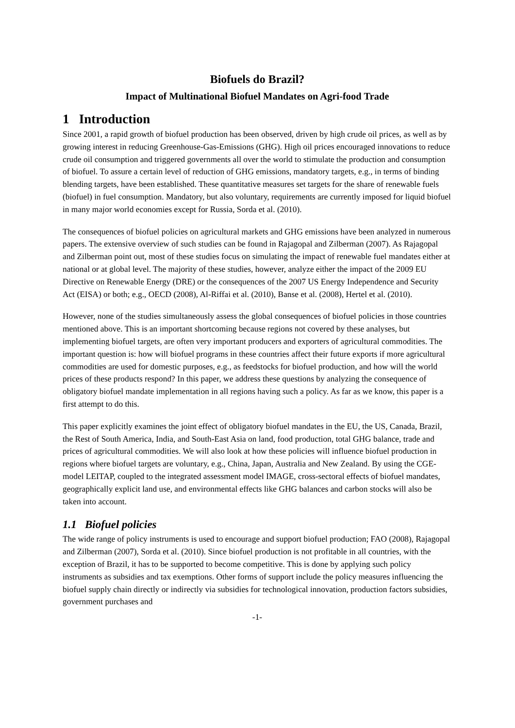Biofuels do Brazil?
Impact of Multinational Biofuel Mandates on Agri-food Trade
1 Introduction
Since 2001, a rapid growth of biofuel production has been observed, driven by high crude oil prices, as well as by growing interest in reducing Greenhouse-Gas-Emissions (GHG). High oil prices encouraged innovations to reduce crude oil consumption and triggered governments all over the world to stimulate the production and consumption of biofuel. To assure a certain level of reduction of GHG emissions, mandatory targets, e.g., in terms of binding blending targets, have been established. These quantitative measures set targets for the share of renewable fuels (biofuel) in fuel consumption. Mandatory, but also voluntary, requirements are currently imposed for liquid biofuel in many major world economies except for Russia, Sorda et al. (2010).
The consequences of biofuel policies on agricultural markets and GHG emissions have been analyzed in numerous papers. The extensive overview of such studies can be found in Rajagopal and Zilberman (2007). As Rajagopal and Zilberman point out, most of these studies focus on simulating the impact of renewable fuel mandates either at national or at global level. The majority of these studies, however, analyze either the impact of the 2009 EU Directive on Renewable Energy (DRE) or the consequences of the 2007 US Energy Independence and Security Act (EISA) or both; e.g., OECD (2008), Al-Riffai et al. (2010), Banse et al. (2008), Hertel et al. (2010).
However, none of the studies simultaneously assess the global consequences of biofuel policies in those countries mentioned above. This is an important shortcoming because regions not covered by these analyses, but implementing biofuel targets, are often very important producers and exporters of agricultural commodities. The important question is: how will biofuel programs in these countries affect their future exports if more agricultural commodities are used for domestic purposes, e.g., as feedstocks for biofuel production, and how will the world prices of these products respond? In this paper, we address these questions by analyzing the consequence of obligatory biofuel mandate implementation in all regions having such a policy. As far as we know, this paper is a first attempt to do this.
This paper explicitly examines the joint effect of obligatory biofuel mandates in the EU, the US, Canada, Brazil, the Rest of South America, India, and South-East Asia on land, food production, total GHG balance, trade and prices of agricultural commodities. We will also look at how these policies will influence biofuel production in regions where biofuel targets are voluntary, e.g., China, Japan, Australia and New Zealand. By using the CGE-model LEITAP, coupled to the integrated assessment model IMAGE, cross-sectoral effects of biofuel mandates, geographically explicit land use, and environmental effects like GHG balances and carbon stocks will also be taken into account.
1.1 Biofuel policies
The wide range of policy instruments is used to encourage and support biofuel production; FAO (2008), Rajagopal and Zilberman (2007), Sorda et al. (2010). Since biofuel production is not profitable in all countries, with the exception of Brazil, it has to be supported to become competitive. This is done by applying such policy instruments as subsidies and tax exemptions. Other forms of support include the policy measures influencing the biofuel supply chain directly or indirectly via subsidies for technological innovation, production factors subsidies, government purchases and
-1-